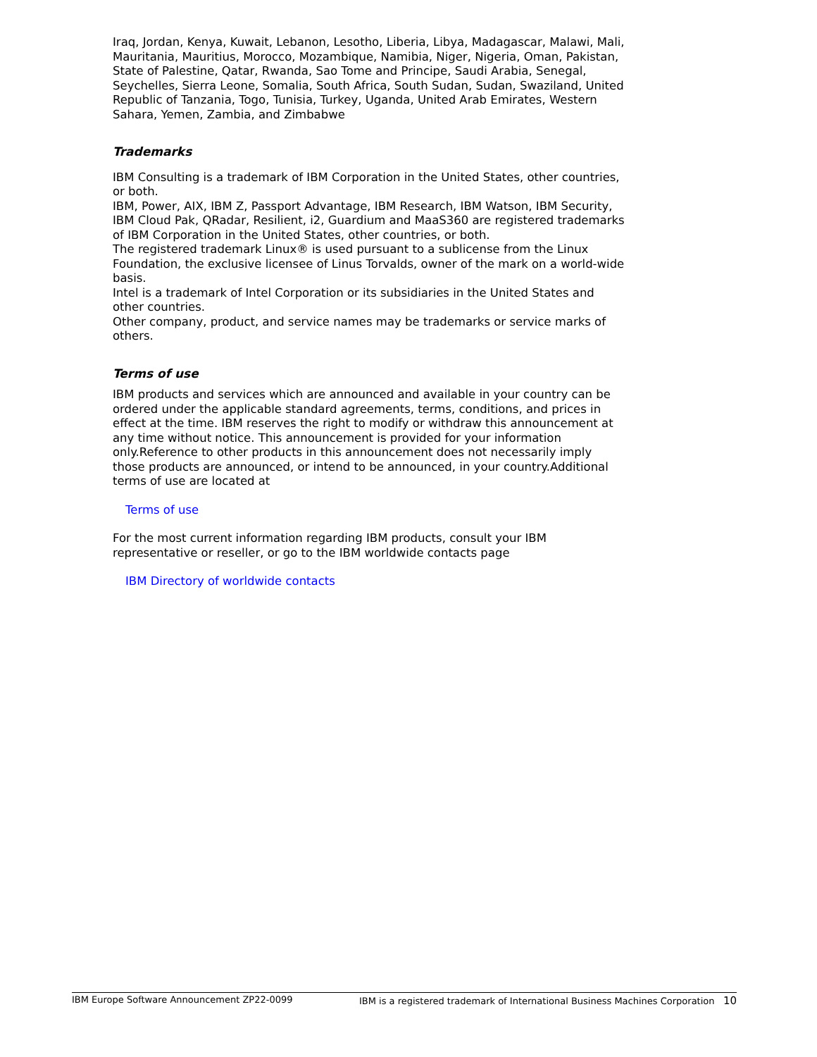Iraq, Jordan, Kenya, Kuwait, Lebanon, Lesotho, Liberia, Libya, Madagascar, Malawi, Mali, Mauritania, Mauritius, Morocco, Mozambique, Namibia, Niger, Nigeria, Oman, Pakistan, State of Palestine, Qatar, Rwanda, Sao Tome and Principe, Saudi Arabia, Senegal, Seychelles, Sierra Leone, Somalia, South Africa, South Sudan, Sudan, Swaziland, United Republic of Tanzania, Togo, Tunisia, Turkey, Uganda, United Arab Emirates, Western Sahara, Yemen, Zambia, and Zimbabwe
Trademarks
IBM Consulting is a trademark of IBM Corporation in the United States, other countries, or both.
IBM, Power, AIX, IBM Z, Passport Advantage, IBM Research, IBM Watson, IBM Security, IBM Cloud Pak, QRadar, Resilient, i2, Guardium and MaaS360 are registered trademarks of IBM Corporation in the United States, other countries, or both.
The registered trademark Linux® is used pursuant to a sublicense from the Linux Foundation, the exclusive licensee of Linus Torvalds, owner of the mark on a world-wide basis.
Intel is a trademark of Intel Corporation or its subsidiaries in the United States and other countries.
Other company, product, and service names may be trademarks or service marks of others.
Terms of use
IBM products and services which are announced and available in your country can be ordered under the applicable standard agreements, terms, conditions, and prices in effect at the time. IBM reserves the right to modify or withdraw this announcement at any time without notice. This announcement is provided for your information only.Reference to other products in this announcement does not necessarily imply those products are announced, or intend to be announced, in your country.Additional terms of use are located at
Terms of use
For the most current information regarding IBM products, consult your IBM representative or reseller, or go to the IBM worldwide contacts page
IBM Directory of worldwide contacts
IBM Europe Software Announcement ZP22-0099 IBM is a registered trademark of International Business Machines Corporation 10